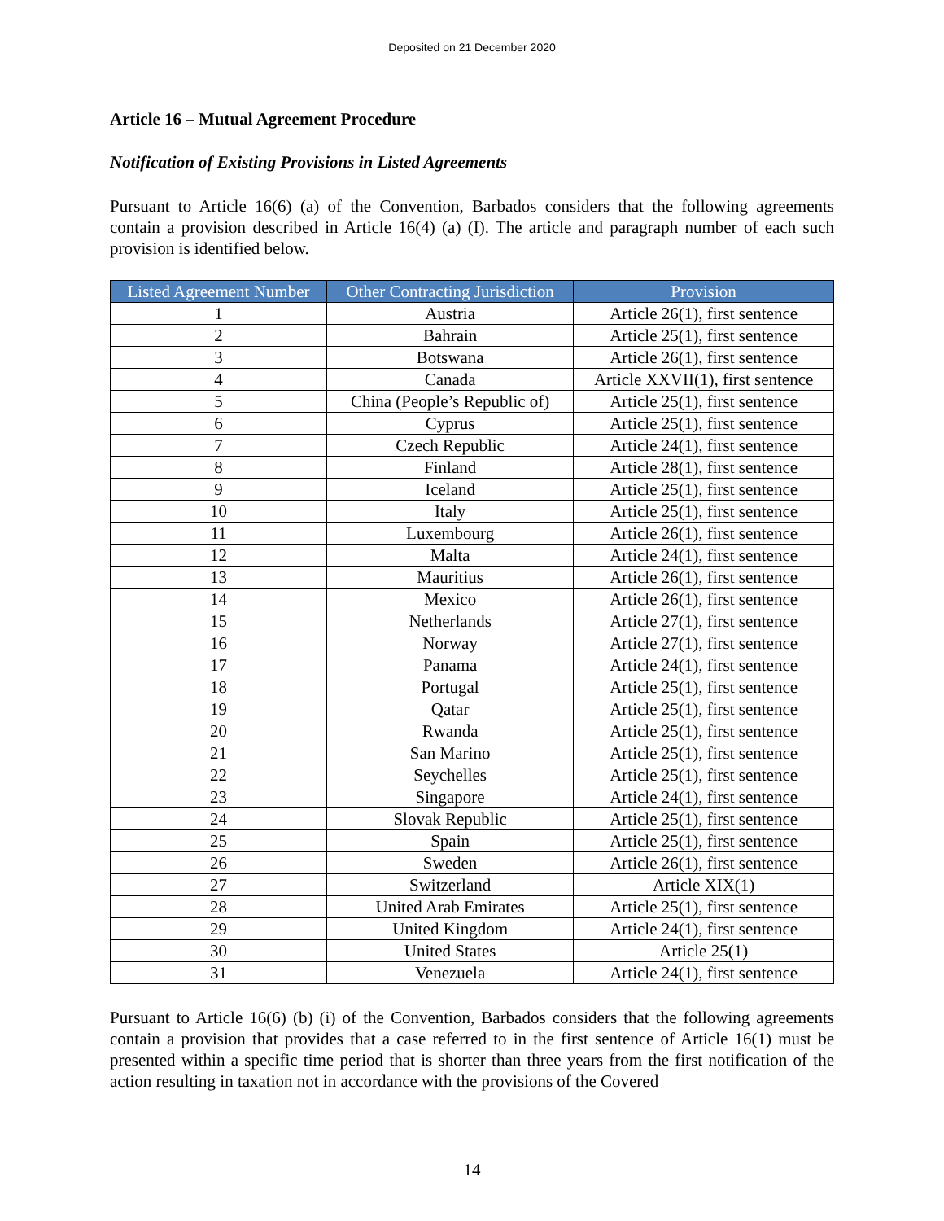Deposited on 21 December 2020
Article 16 – Mutual Agreement Procedure
Notification of Existing Provisions in Listed Agreements
Pursuant to Article 16(6) (a) of the Convention, Barbados considers that the following agreements contain a provision described in Article 16(4) (a) (I). The article and paragraph number of each such provision is identified below.
| Listed Agreement Number | Other Contracting Jurisdiction | Provision |
| --- | --- | --- |
| 1 | Austria | Article 26(1), first sentence |
| 2 | Bahrain | Article 25(1), first sentence |
| 3 | Botswana | Article 26(1), first sentence |
| 4 | Canada | Article XXVII(1), first sentence |
| 5 | China (People’s Republic of) | Article 25(1), first sentence |
| 6 | Cyprus | Article 25(1), first sentence |
| 7 | Czech Republic | Article 24(1), first sentence |
| 8 | Finland | Article 28(1), first sentence |
| 9 | Iceland | Article 25(1), first sentence |
| 10 | Italy | Article 25(1), first sentence |
| 11 | Luxembourg | Article 26(1), first sentence |
| 12 | Malta | Article 24(1), first sentence |
| 13 | Mauritius | Article 26(1), first sentence |
| 14 | Mexico | Article 26(1), first sentence |
| 15 | Netherlands | Article 27(1), first sentence |
| 16 | Norway | Article 27(1), first sentence |
| 17 | Panama | Article 24(1), first sentence |
| 18 | Portugal | Article 25(1), first sentence |
| 19 | Qatar | Article 25(1), first sentence |
| 20 | Rwanda | Article 25(1), first sentence |
| 21 | San Marino | Article 25(1), first sentence |
| 22 | Seychelles | Article 25(1), first sentence |
| 23 | Singapore | Article 24(1), first sentence |
| 24 | Slovak Republic | Article 25(1), first sentence |
| 25 | Spain | Article 25(1), first sentence |
| 26 | Sweden | Article 26(1), first sentence |
| 27 | Switzerland | Article XIX(1) |
| 28 | United Arab Emirates | Article 25(1), first sentence |
| 29 | United Kingdom | Article 24(1), first sentence |
| 30 | United States | Article 25(1) |
| 31 | Venezuela | Article 24(1), first sentence |
Pursuant to Article 16(6) (b) (i) of the Convention, Barbados considers that the following agreements contain a provision that provides that a case referred to in the first sentence of Article 16(1) must be presented within a specific time period that is shorter than three years from the first notification of the action resulting in taxation not in accordance with the provisions of the Covered
14